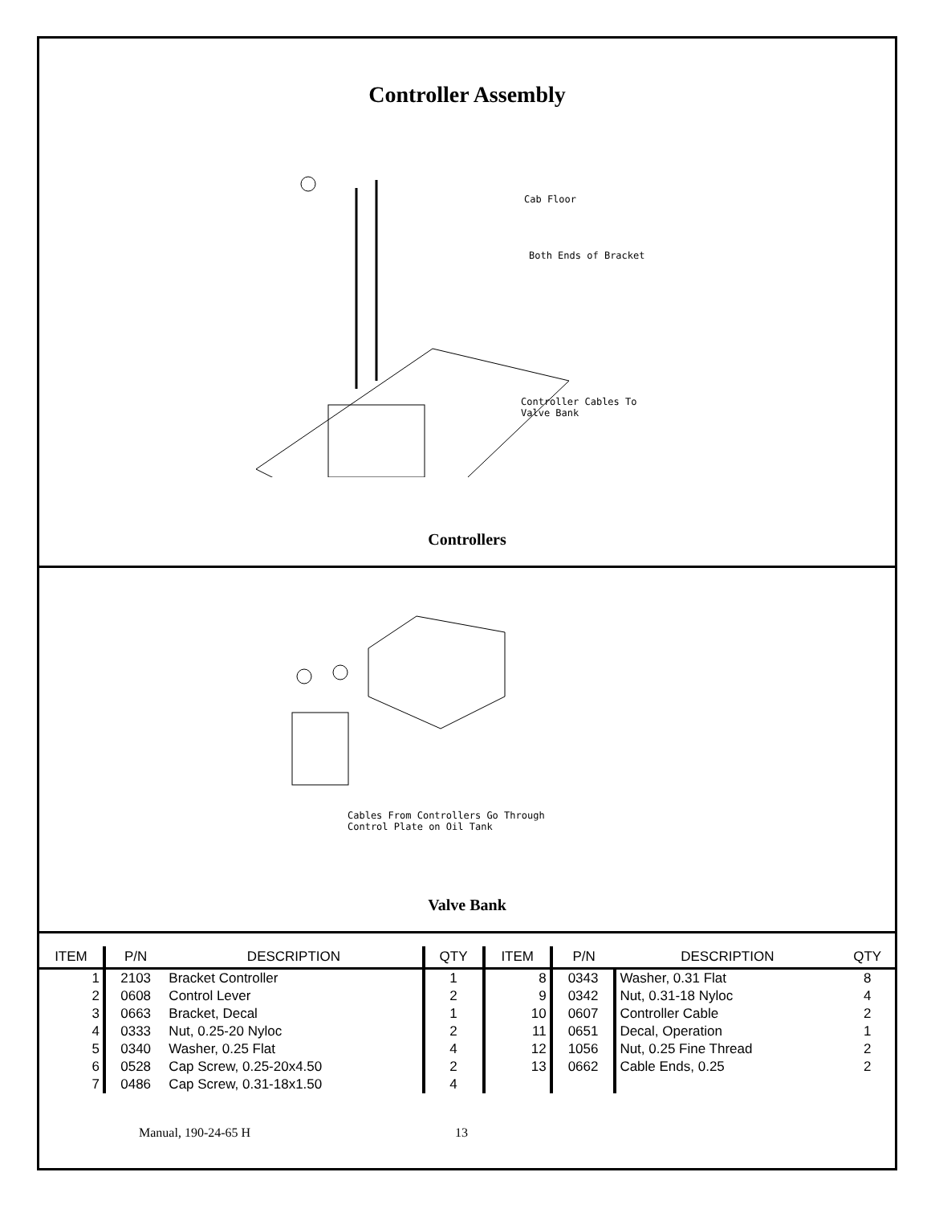Controller Assembly
Cab Floor
Both Ends of Bracket
Controller Cables To
Valve Bank
Controllers
Cables From Controllers Go Through
Control Plate on Oil Tank
Valve Bank
| ITEM | P/N | DESCRIPTION | QTY | ITEM | P/N | DESCRIPTION | QTY |
| --- | --- | --- | --- | --- | --- | --- | --- |
| 1 | 2103 | Bracket Controller | 1 | 8 | 0343 | Washer, 0.31 Flat | 8 |
| 2 | 0608 | Control Lever | 2 | 9 | 0342 | Nut, 0.31-18 Nyloc | 4 |
| 3 | 0663 | Bracket, Decal | 1 | 10 | 0607 | Controller Cable | 2 |
| 4 | 0333 | Nut, 0.25-20 Nyloc | 2 | 11 | 0651 | Decal, Operation | 1 |
| 5 | 0340 | Washer, 0.25 Flat | 4 | 12 | 1056 | Nut, 0.25 Fine Thread | 2 |
| 6 | 0528 | Cap Screw, 0.25-20x4.50 | 2 | 13 | 0662 | Cable Ends, 0.25 | 2 |
| 7 | 0486 | Cap Screw, 0.31-18x1.50 | 4 | | | | |
Manual, 190-24-65 H 13